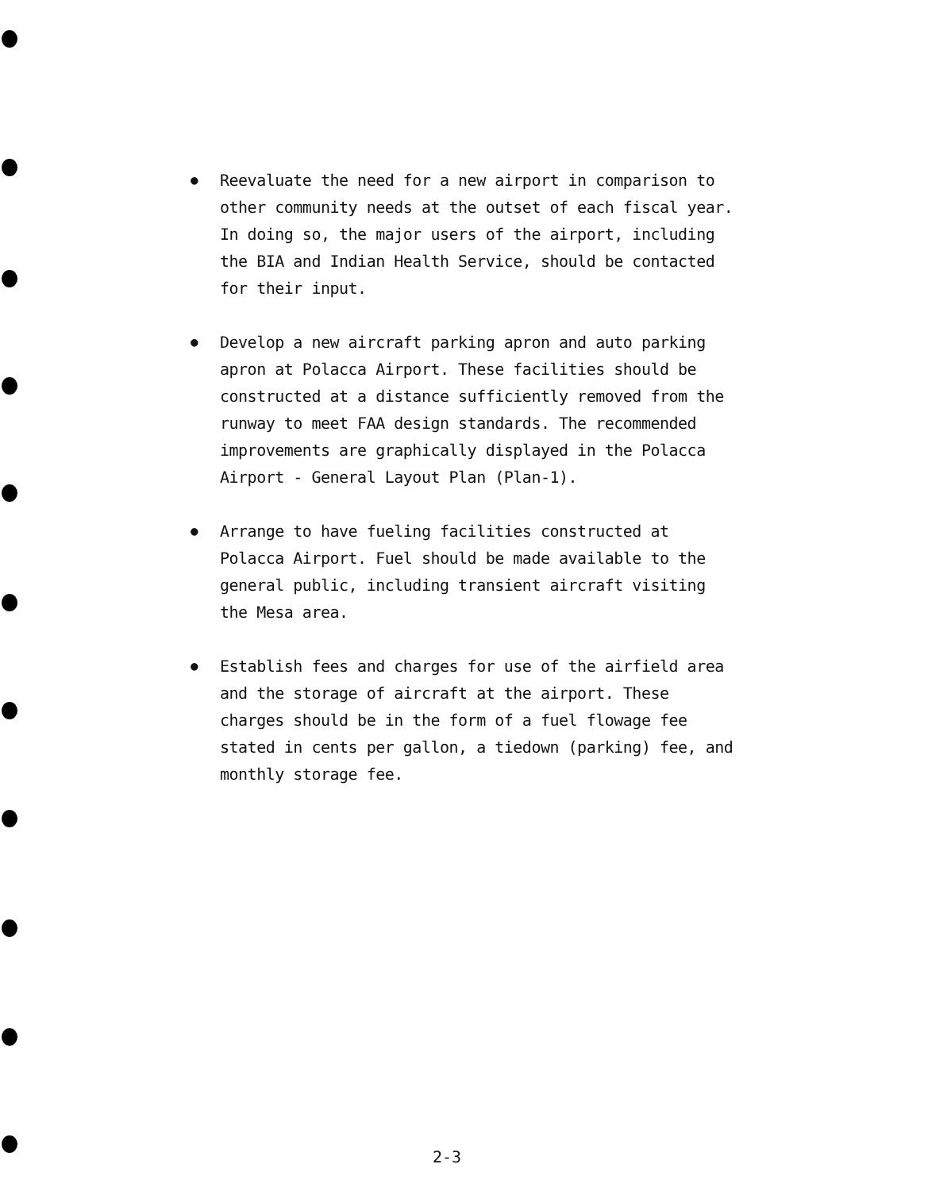● Reevaluate the need for a new airport in comparison to other community needs at the outset of each fiscal year. In doing so, the major users of the airport, including the BIA and Indian Health Service, should be contacted for their input.
● Develop a new aircraft parking apron and auto parking apron at Polacca Airport. These facilities should be constructed at a distance sufficiently removed from the runway to meet FAA design standards. The recommended improvements are graphically displayed in the Polacca Airport - General Layout Plan (Plan-1).
● Arrange to have fueling facilities constructed at Polacca Airport. Fuel should be made available to the general public, including transient aircraft visiting the Mesa area.
● Establish fees and charges for use of the airfield area and the storage of aircraft at the airport. These charges should be in the form of a fuel flowage fee stated in cents per gallon, a tiedown (parking) fee, and monthly storage fee.
2-3